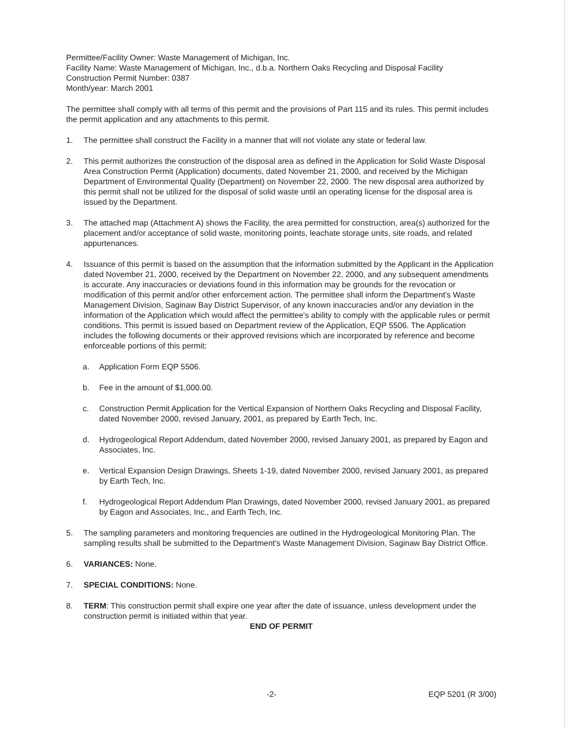Permittee/Facility Owner: Waste Management of Michigan, Inc.
Facility Name: Waste Management of Michigan, Inc., d.b.a. Northern Oaks Recycling and Disposal Facility
Construction Permit Number: 0387
Month/year: March 2001
The permittee shall comply with all terms of this permit and the provisions of Part 115 and its rules. This permit includes the permit application and any attachments to this permit.
1. The permittee shall construct the Facility in a manner that will not violate any state or federal law.
2. This permit authorizes the construction of the disposal area as defined in the Application for Solid Waste Disposal Area Construction Permit (Application) documents, dated November 21, 2000, and received by the Michigan Department of Environmental Quality (Department) on November 22, 2000. The new disposal area authorized by this permit shall not be utilized for the disposal of solid waste until an operating license for the disposal area is issued by the Department.
3. The attached map (Attachment A) shows the Facility, the area permitted for construction, area(s) authorized for the placement and/or acceptance of solid waste, monitoring points, leachate storage units, site roads, and related appurtenances.
4. Issuance of this permit is based on the assumption that the information submitted by the Applicant in the Application dated November 21, 2000, received by the Department on November 22, 2000, and any subsequent amendments is accurate. Any inaccuracies or deviations found in this information may be grounds for the revocation or modification of this permit and/or other enforcement action. The permittee shall inform the Department's Waste Management Division, Saginaw Bay District Supervisor, of any known inaccuracies and/or any deviation in the information of the Application which would affect the permittee's ability to comply with the applicable rules or permit conditions. This permit is issued based on Department review of the Application, EQP 5506. The Application includes the following documents or their approved revisions which are incorporated by reference and become enforceable portions of this permit:
a. Application Form EQP 5506.
b. Fee in the amount of $1,000.00.
c. Construction Permit Application for the Vertical Expansion of Northern Oaks Recycling and Disposal Facility, dated November 2000, revised January, 2001, as prepared by Earth Tech, Inc.
d. Hydrogeological Report Addendum, dated November 2000, revised January 2001, as prepared by Eagon and Associates, Inc.
e. Vertical Expansion Design Drawings, Sheets 1-19, dated November 2000, revised January 2001, as prepared by Earth Tech, Inc.
f. Hydrogeological Report Addendum Plan Drawings, dated November 2000, revised January 2001, as prepared by Eagon and Associates, Inc., and Earth Tech, Inc.
5. The sampling parameters and monitoring frequencies are outlined in the Hydrogeological Monitoring Plan. The sampling results shall be submitted to the Department's Waste Management Division, Saginaw Bay District Office.
6. VARIANCES: None.
7. SPECIAL CONDITIONS: None.
8. TERM: This construction permit shall expire one year after the date of issuance, unless development under the construction permit is initiated within that year.
END OF PERMIT
-2- EQP 5201 (R 3/00)